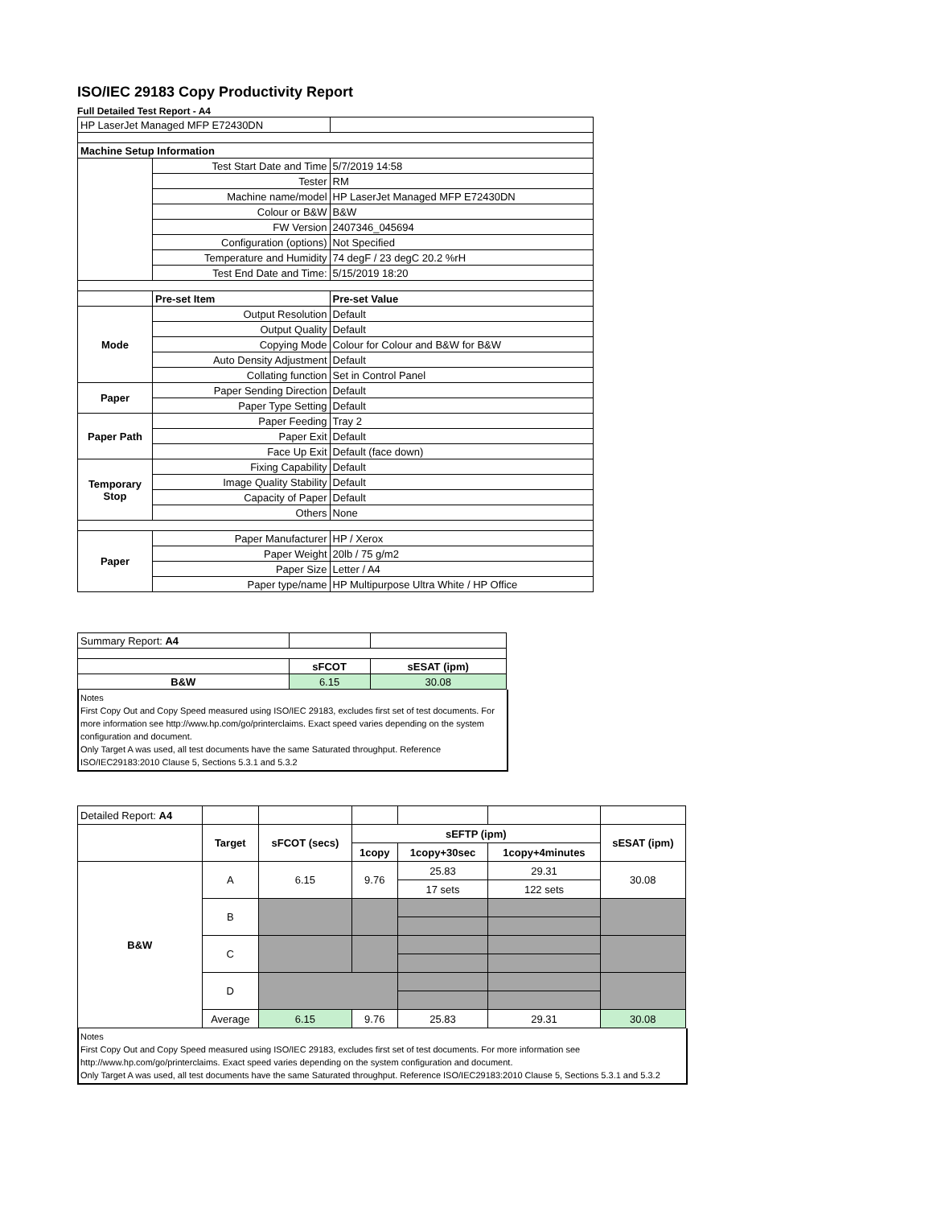ISO/IEC 29183 Copy Productivity Report
Full Detailed Test Report - A4
| HP LaserJet Managed MFP E72430DN | | |
| Machine Setup Information | | |
| | Test Start Date and Time | 5/7/2019 14:58 |
| | Tester | RM |
| | Machine name/model | HP LaserJet Managed MFP E72430DN |
| | Colour or B&W | B&W |
| | FW Version | 2407346_045694 |
| | Configuration (options) | Not Specified |
| | Temperature and Humidity | 74 degF / 23 degC 20.2 %rH |
| | Test End Date and Time: | 5/15/2019 18:20 |
| | Pre-set Item | Pre-set Value |
| Mode | Output Resolution | Default |
| | Output Quality | Default |
| | Copying Mode | Colour for Colour and B&W for B&W |
| | Auto Density Adjustment | Default |
| | Collating function | Set in Control Panel |
| Paper | Paper Sending Direction | Default |
| | Paper Type Setting | Default |
| Paper Path | Paper Feeding | Tray 2 |
| | Paper Exit | Default |
| | Face Up Exit | Default (face down) |
| Temporary Stop | Fixing Capability | Default |
| | Image Quality Stability | Default |
| | Capacity of Paper | Default |
| | Others | None |
| Paper | Paper Manufacturer | HP / Xerox |
| | Paper Weight | 20lb / 75 g/m2 |
| | Paper Size | Letter / A4 |
| | Paper type/name | HP Multipurpose Ultra White / HP Office |
| Summary Report: A4 | | |
| | sFCOT | sESAT (ipm) |
| B&W | 6.15 | 30.08 |
Notes
First Copy Out and Copy Speed measured using ISO/IEC 29183, excludes first set of test documents. For more information see http://www.hp.com/go/printerclaims. Exact speed varies depending on the system configuration and document.
Only Target A was used, all test documents have the same Saturated throughput. Reference ISO/IEC29183:2010 Clause 5, Sections 5.3.1 and 5.3.2
| Detailed Report: A4 | | | | | | |
| | Target | sFCOT (secs) | sEFTP (ipm) | | | sESAT (ipm) |
| | | | 1copy | 1copy+30sec | 1copy+4minutes | |
| B&W | A | 6.15 | 9.76 | 25.83 | 29.31 | 30.08 |
| | | | | 17 sets | 122 sets | |
| | B | | | | | |
| | C | | | | | |
| | D | | | | | |
| | Average | 6.15 | 9.76 | 25.83 | 29.31 | 30.08 |
Notes
First Copy Out and Copy Speed measured using ISO/IEC 29183, excludes first set of test documents. For more information see http://www.hp.com/go/printerclaims. Exact speed varies depending on the system configuration and document.
Only Target A was used, all test documents have the same Saturated throughput. Reference ISO/IEC29183:2010 Clause 5, Sections 5.3.1 and 5.3.2